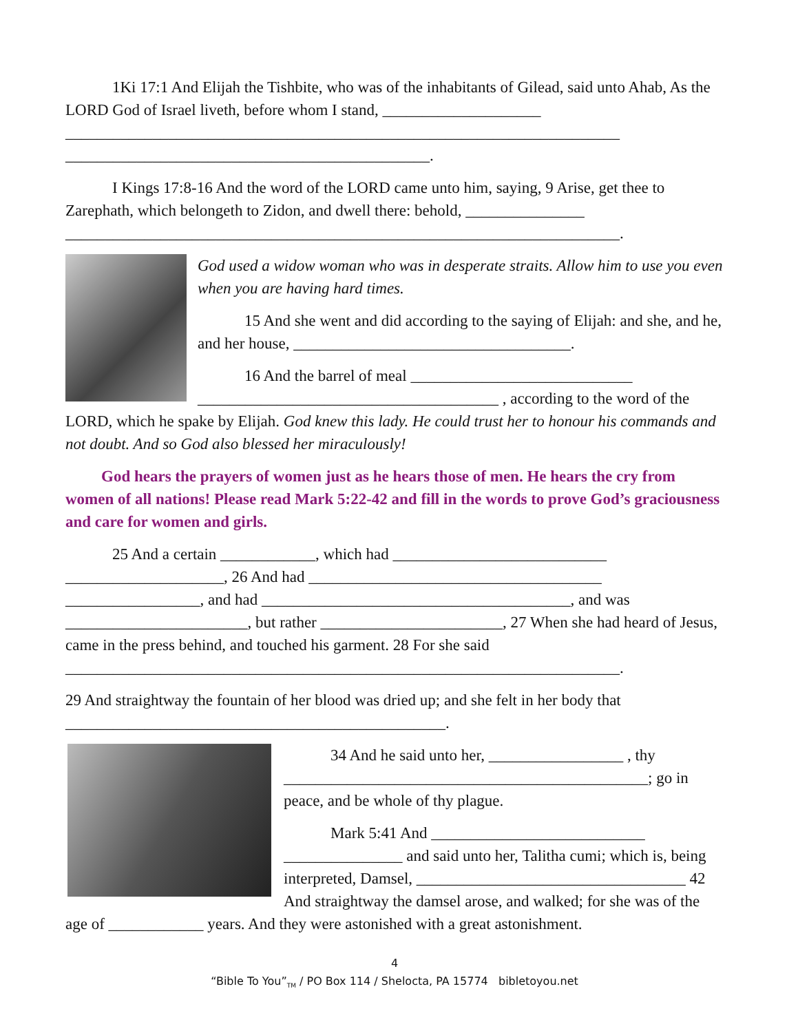1Ki 17:1 And Elijah the Tishbite, who was of the inhabitants of Gilead, said unto Ahab, As the LORD God of Israel liveth, before whom I stand, ____________________ ______________________________________________________________________ ______________________________________________.
I Kings 17:8-16 And the word of the LORD came unto him, saying, 9 Arise, get thee to Zarephath, which belongeth to Zidon, and dwell there: behold, _______________ ______________________________________________________________________.
God used a widow woman who was in desperate straits. Allow him to use you even when you are having hard times.
15 And she went and did according to the saying of Elijah: and she, and he, and her house, ___________________________________.
16 And the barrel of meal ____________________________ ______________________________________ , according to the word of the LORD, which he spake by Elijah. God knew this lady. He could trust her to honour his commands and not doubt. And so God also blessed her miraculously!
God hears the prayers of women just as he hears those of men. He hears the cry from women of all nations! Please read Mark 5:22-42 and fill in the words to prove God’s graciousness and care for women and girls.
25 And a certain ____________, which had ___________________________ ____________________, 26 And had _____________________________________ _________________, and had _______________________________________, and was _______________________, but rather _______________________, 27 When she had heard of Jesus, came in the press behind, and touched his garment. 28 For she said ______________________________________________________________________.
29 And straightway the fountain of her blood was dried up; and she felt in her body that ________________________________________________.
34 And he said unto her, _________________ , thy ______________________________________________; go in peace, and be whole of thy plague.
Mark 5:41 And ___________________________ _______________ and said unto her, Talitha cumi; which is, being interpreted, Damsel, __________________________________ 42 And straightway the damsel arose, and walked; for she was of the age of ____________ years. And they were astonished with a great astonishment.
4
“Bible To You”<sub>TM</sub> / PO Box 114 / Shelocta, PA 15774 bibletoyou.net